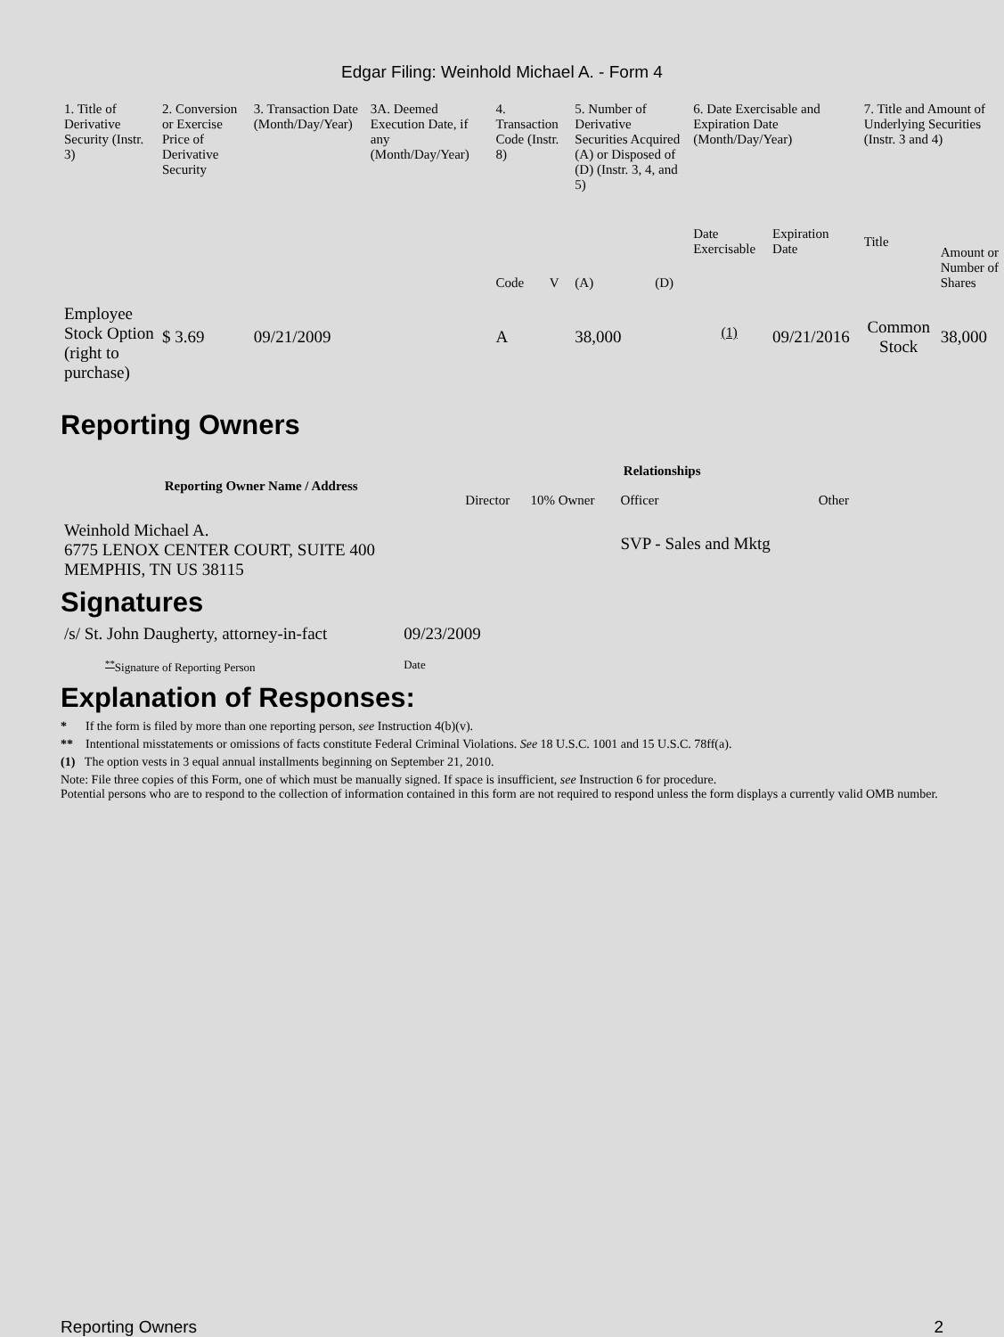Edgar Filing: Weinhold Michael A. - Form 4
| 1. Title of Derivative Security (Instr. 3) | 2. Conversion or Exercise Price of Derivative Security | 3. Transaction Date (Month/Day/Year) | 3A. Deemed Execution Date, if any (Month/Day/Year) | 4. Transaction Code (Instr. 8) | | 5. Number of Derivative Securities Acquired (A) or Disposed of (D) (Instr. 3, 4, and 5) | | 6. Date Exercisable and Expiration Date (Month/Day/Year) | | 7. Title and Amount of Underlying Securities (Instr. 3 and 4) | |
| | | | | Code | V | (A) | (D) | Date Exercisable | Expiration Date | Title | Amount or Number of Shares |
| Employee Stock Option (right to purchase) | $ 3.69 | 09/21/2009 | | A | | 38,000 | | <sup>(1)</sup> | 09/21/2016 | Common Stock | 38,000 |
Reporting Owners
| Reporting Owner Name / Address | Relationships | | | |
| --- | --- | --- | --- | --- |
| | Director | 10% Owner | Officer | Other |
| Weinhold Michael A. 6775 LENOX CENTER COURT, SUITE 400 MEMPHIS, TN US 38115 | | | SVP - Sales and Mktg | |
Signatures
| /s/ St. John Daugherty, attorney-in-fact | 09/23/2009 |
| <sup>**</sup> Signature of Reporting Person | Date |
Explanation of Responses:
* If the form is filed by more than one reporting person, see Instruction 4(b)(v).
** Intentional misstatements or omissions of facts constitute Federal Criminal Violations. See 18 U.S.C. 1001 and 15 U.S.C. 78ff(a).
(1) The option vests in 3 equal annual installments beginning on September 21, 2010.
Note: File three copies of this Form, one of which must be manually signed. If space is insufficient, see Instruction 6 for procedure.
Potential persons who are to respond to the collection of information contained in this form are not required to respond unless the form displays a currently valid OMB number.
Reporting Owners 2